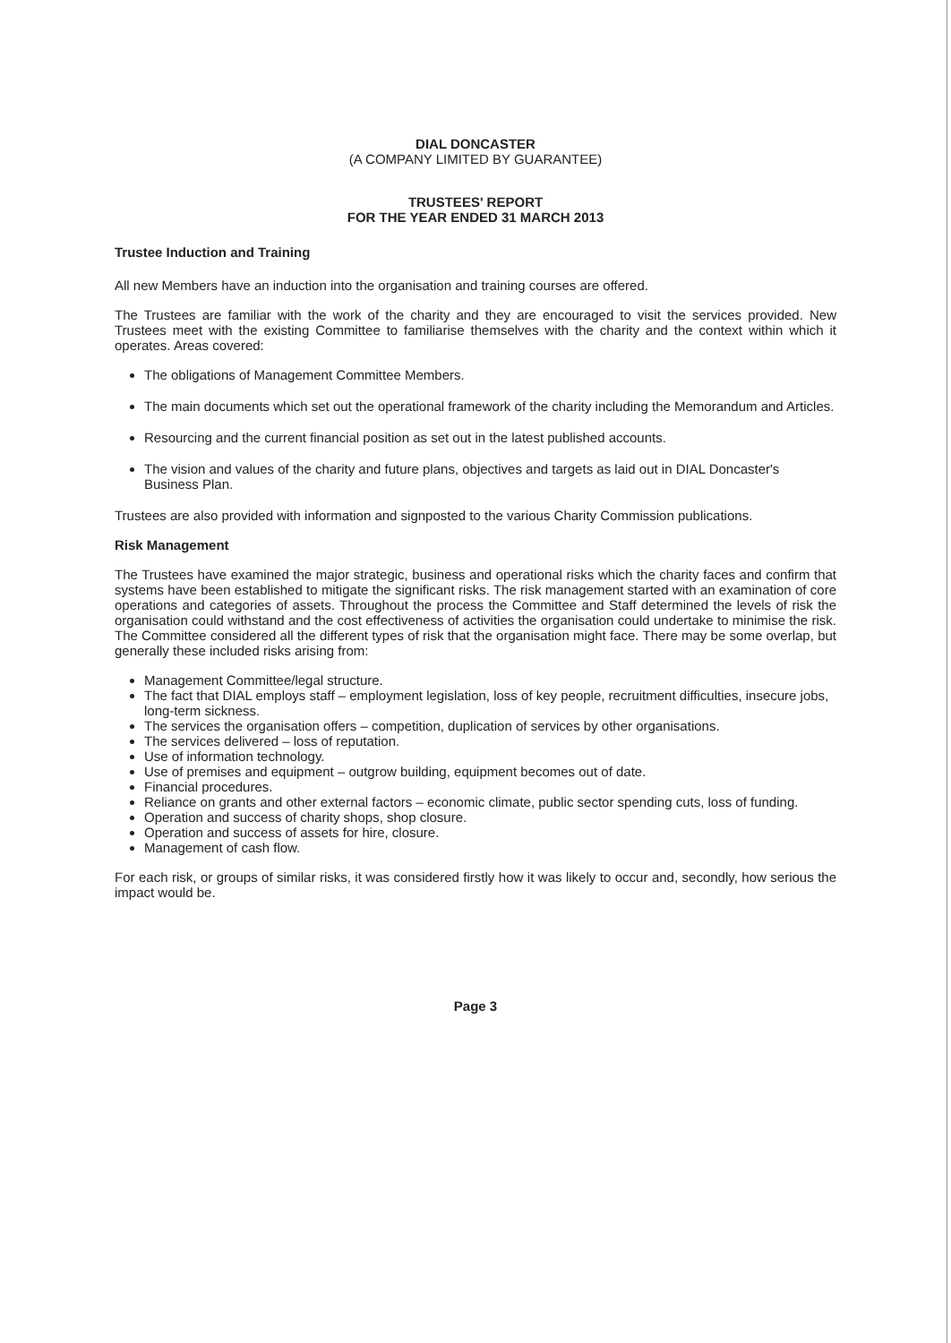DIAL DONCASTER
(A COMPANY LIMITED BY GUARANTEE)
TRUSTEES' REPORT
FOR THE YEAR ENDED 31 MARCH 2013
Trustee Induction and Training
All new Members have an induction into the organisation and training courses are offered.
The Trustees are familiar with the work of the charity and they are encouraged to visit the services provided. New Trustees meet with the existing Committee to familiarise themselves with the charity and the context within which it operates. Areas covered:
The obligations of Management Committee Members.
The main documents which set out the operational framework of the charity including the Memorandum and Articles.
Resourcing and the current financial position as set out in the latest published accounts.
The vision and values of the charity and future plans, objectives and targets as laid out in DIAL Doncaster's Business Plan.
Trustees are also provided with information and signposted to the various Charity Commission publications.
Risk Management
The Trustees have examined the major strategic, business and operational risks which the charity faces and confirm that systems have been established to mitigate the significant risks. The risk management started with an examination of core operations and categories of assets. Throughout the process the Committee and Staff determined the levels of risk the organisation could withstand and the cost effectiveness of activities the organisation could undertake to minimise the risk. The Committee considered all the different types of risk that the organisation might face. There may be some overlap, but generally these included risks arising from:
Management Committee/legal structure.
The fact that DIAL employs staff – employment legislation, loss of key people, recruitment difficulties, insecure jobs, long-term sickness.
The services the organisation offers – competition, duplication of services by other organisations.
The services delivered – loss of reputation.
Use of information technology.
Use of premises and equipment – outgrow building, equipment becomes out of date.
Financial procedures.
Reliance on grants and other external factors – economic climate, public sector spending cuts, loss of funding.
Operation and success of charity shops, shop closure.
Operation and success of assets for hire, closure.
Management of cash flow.
For each risk, or groups of similar risks, it was considered firstly how it was likely to occur and, secondly, how serious the impact would be.
Page 3